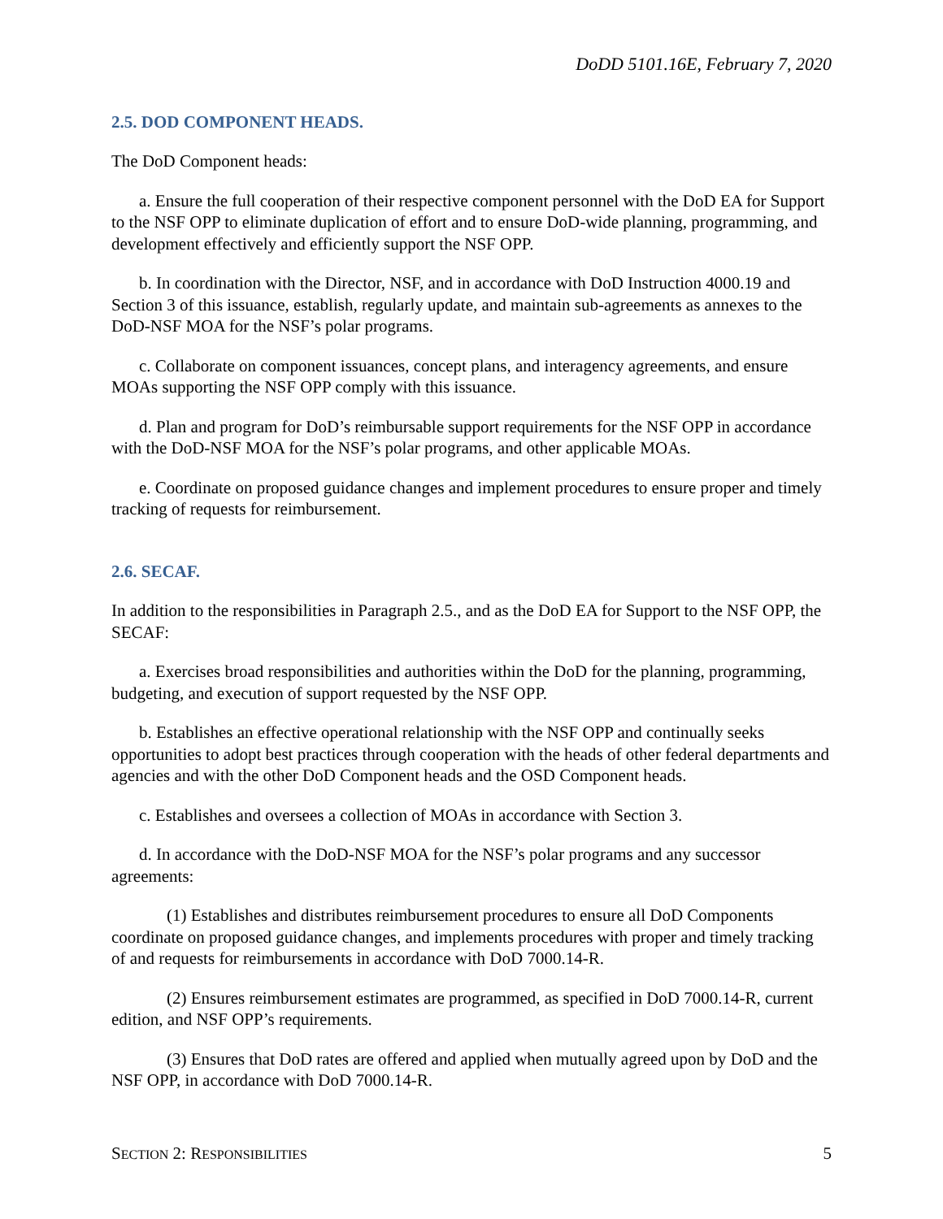DoDD 5101.16E, February 7, 2020
2.5. DOD COMPONENT HEADS.
The DoD Component heads:
a. Ensure the full cooperation of their respective component personnel with the DoD EA for Support to the NSF OPP to eliminate duplication of effort and to ensure DoD-wide planning, programming, and development effectively and efficiently support the NSF OPP.
b. In coordination with the Director, NSF, and in accordance with DoD Instruction 4000.19 and Section 3 of this issuance, establish, regularly update, and maintain sub-agreements as annexes to the DoD-NSF MOA for the NSF’s polar programs.
c. Collaborate on component issuances, concept plans, and interagency agreements, and ensure MOAs supporting the NSF OPP comply with this issuance.
d. Plan and program for DoD’s reimbursable support requirements for the NSF OPP in accordance with the DoD-NSF MOA for the NSF’s polar programs, and other applicable MOAs.
e. Coordinate on proposed guidance changes and implement procedures to ensure proper and timely tracking of requests for reimbursement.
2.6. SECAF.
In addition to the responsibilities in Paragraph 2.5., and as the DoD EA for Support to the NSF OPP, the SECAF:
a. Exercises broad responsibilities and authorities within the DoD for the planning, programming, budgeting, and execution of support requested by the NSF OPP.
b. Establishes an effective operational relationship with the NSF OPP and continually seeks opportunities to adopt best practices through cooperation with the heads of other federal departments and agencies and with the other DoD Component heads and the OSD Component heads.
c. Establishes and oversees a collection of MOAs in accordance with Section 3.
d. In accordance with the DoD-NSF MOA for the NSF’s polar programs and any successor agreements:
(1) Establishes and distributes reimbursement procedures to ensure all DoD Components coordinate on proposed guidance changes, and implements procedures with proper and timely tracking of and requests for reimbursements in accordance with DoD 7000.14-R.
(2) Ensures reimbursement estimates are programmed, as specified in DoD 7000.14-R, current edition, and NSF OPP’s requirements.
(3) Ensures that DoD rates are offered and applied when mutually agreed upon by DoD and the NSF OPP, in accordance with DoD 7000.14-R.
SECTION 2: RESPONSIBILITIES 5